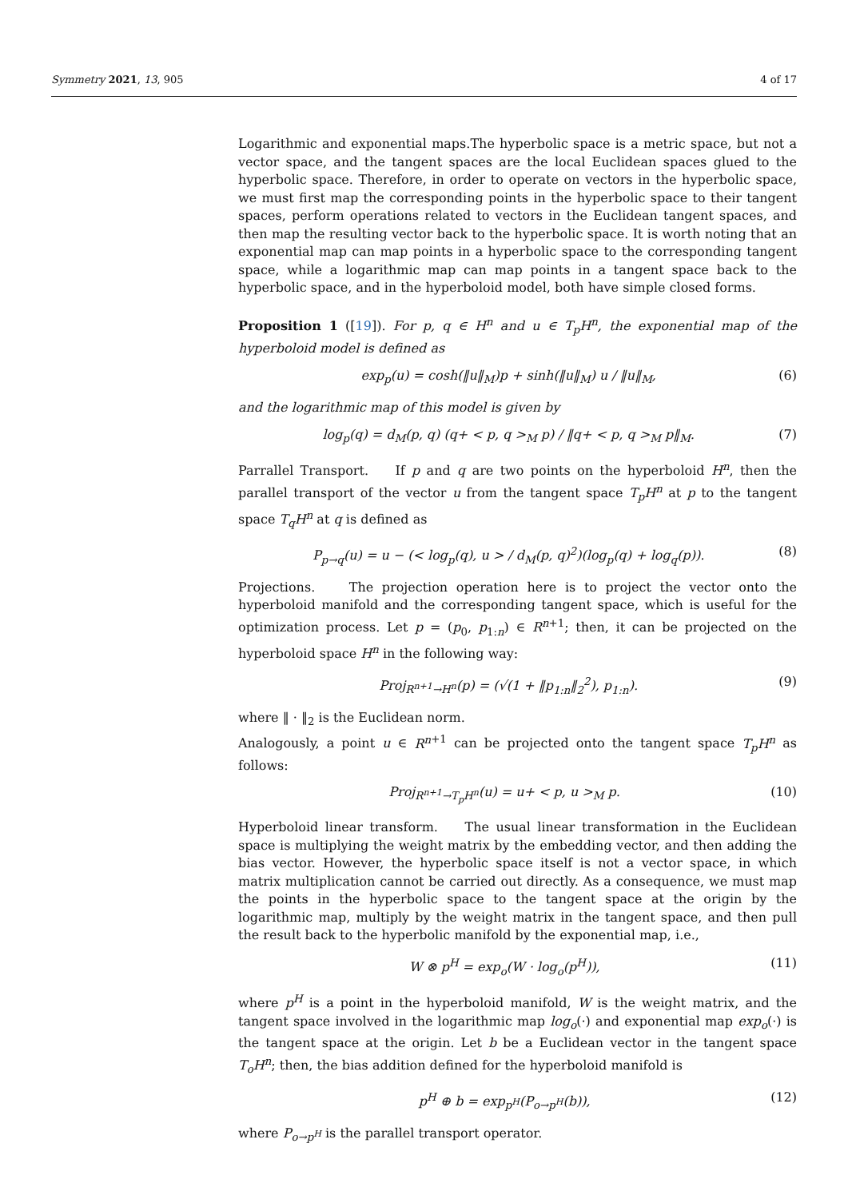Symmetry 2021, 13, 905 4 of 17
Logarithmic and exponential maps.The hyperbolic space is a metric space, but not a vector space, and the tangent spaces are the local Euclidean spaces glued to the hyperbolic space. Therefore, in order to operate on vectors in the hyperbolic space, we must first map the corresponding points in the hyperbolic space to their tangent spaces, perform operations related to vectors in the Euclidean tangent spaces, and then map the resulting vector back to the hyperbolic space. It is worth noting that an exponential map can map points in a hyperbolic space to the corresponding tangent space, while a logarithmic map can map points in a tangent space back to the hyperbolic space, and in the hyperboloid model, both have simple closed forms.
Proposition 1 ([19]). For p, q ∈ H<sup>n</sup> and u ∈ T<sub>p</sub>H<sup>n</sup>, the exponential map of the hyperboloid model is defined as
exp<sub>p</sub>(u) = cosh(‖u‖<sub>M</sub>)p + sinh(‖u‖<sub>M</sub>) u / ‖u‖<sub>M</sub>, (6)
and the logarithmic map of this model is given by
log<sub>p</sub>(q) = d<sub>M</sub>(p, q) (q+ < p, q ><sub>M</sub> p) / ‖q+ < p, q ><sub>M</sub> p‖<sub>M</sub>. (7)
Parrallel Transport. If p and q are two points on the hyperboloid H<sup>n</sup>, then the parallel transport of the vector u from the tangent space T<sub>p</sub>H<sup>n</sup> at p to the tangent space T<sub>q</sub>H<sup>n</sup> at q is defined as
P<sub>p→q</sub>(u) = u − (< log<sub>p</sub>(q), u > / d<sub>M</sub>(p, q)<sup>2</sup>)(log<sub>p</sub>(q) + log<sub>q</sub>(p)). (8)
Projections. The projection operation here is to project the vector onto the hyperboloid manifold and the corresponding tangent space, which is useful for the optimization process. Let p = (p<sub>0</sub>, p<sub>1:n</sub>) ∈ R<sup>n</sup><sup>+1</sup>; then, it can be projected on the hyperboloid space H<sup>n</sup> in the following way:
Proj<sub>R<sup>n+1</sup>→H<sup>n</sup></sub>(p) = (√(1 + ‖p<sub>1:n</sub>‖<sub>2</sub><sup>2</sup>), p<sub>1:n</sub>). (9)
where ‖ · ‖<sub>2</sub> is the Euclidean norm.
Analogously, a point u ∈ R<sup>n</sup><sup>+1</sup> can be projected onto the tangent space T<sub>p</sub>H<sup>n</sup> as follows:
Proj<sub>R<sup>n+1</sup>→T<sub>p</sub>H<sup>n</sup></sub>(u) = u+ < p, u ><sub>M</sub> p. (10)
Hyperboloid linear transform. The usual linear transformation in the Euclidean space is multiplying the weight matrix by the embedding vector, and then adding the bias vector. However, the hyperbolic space itself is not a vector space, in which matrix multiplication cannot be carried out directly. As a consequence, we must map the points in the hyperbolic space to the tangent space at the origin by the logarithmic map, multiply by the weight matrix in the tangent space, and then pull the result back to the hyperbolic manifold by the exponential map, i.e.,
W ⊗ p<sup>H</sup> = exp<sub>o</sub>(W · log<sub>o</sub>(p<sup>H</sup>)), (11)
where p<sup>H</sup> is a point in the hyperboloid manifold, W is the weight matrix, and the tangent space involved in the logarithmic map log<sub>o</sub>(·) and exponential map exp<sub>o</sub>(·) is the tangent space at the origin. Let b be a Euclidean vector in the tangent space T<sub>o</sub>H<sup>n</sup>; then, the bias addition defined for the hyperboloid manifold is
p<sup>H</sup> ⊕ b = exp<sub>p<sup>H</sup></sub>(P<sub>o→p<sup>H</sup></sub>(b)), (12)
where P<sub>o→p<sup>H</sup></sub> is the parallel transport operator.